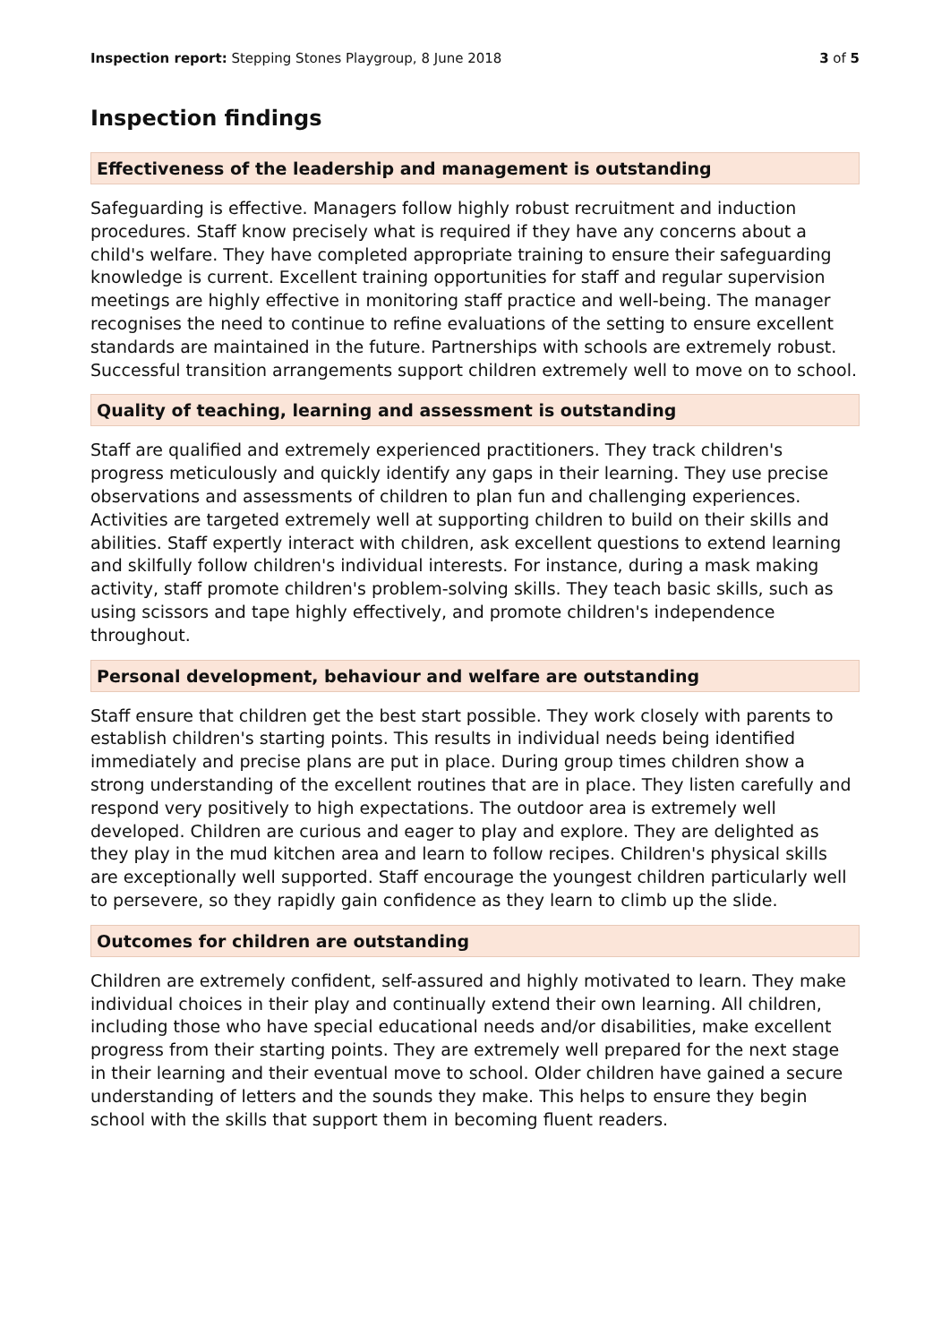Inspection report: Stepping Stones Playgroup, 8 June 2018
3 of 5
Inspection findings
Effectiveness of the leadership and management is outstanding
Safeguarding is effective. Managers follow highly robust recruitment and induction procedures. Staff know precisely what is required if they have any concerns about a child's welfare. They have completed appropriate training to ensure their safeguarding knowledge is current. Excellent training opportunities for staff and regular supervision meetings are highly effective in monitoring staff practice and well-being. The manager recognises the need to continue to refine evaluations of the setting to ensure excellent standards are maintained in the future. Partnerships with schools are extremely robust. Successful transition arrangements support children extremely well to move on to school.
Quality of teaching, learning and assessment is outstanding
Staff are qualified and extremely experienced practitioners. They track children's progress meticulously and quickly identify any gaps in their learning. They use precise observations and assessments of children to plan fun and challenging experiences. Activities are targeted extremely well at supporting children to build on their skills and abilities. Staff expertly interact with children, ask excellent questions to extend learning and skilfully follow children's individual interests. For instance, during a mask making activity, staff promote children's problem-solving skills. They teach basic skills, such as using scissors and tape highly effectively, and promote children's independence throughout.
Personal development, behaviour and welfare are outstanding
Staff ensure that children get the best start possible. They work closely with parents to establish children's starting points. This results in individual needs being identified immediately and precise plans are put in place. During group times children show a strong understanding of the excellent routines that are in place. They listen carefully and respond very positively to high expectations. The outdoor area is extremely well developed. Children are curious and eager to play and explore. They are delighted as they play in the mud kitchen area and learn to follow recipes. Children's physical skills are exceptionally well supported. Staff encourage the youngest children particularly well to persevere, so they rapidly gain confidence as they learn to climb up the slide.
Outcomes for children are outstanding
Children are extremely confident, self-assured and highly motivated to learn. They make individual choices in their play and continually extend their own learning. All children, including those who have special educational needs and/or disabilities, make excellent progress from their starting points. They are extremely well prepared for the next stage in their learning and their eventual move to school. Older children have gained a secure understanding of letters and the sounds they make. This helps to ensure they begin school with the skills that support them in becoming fluent readers.